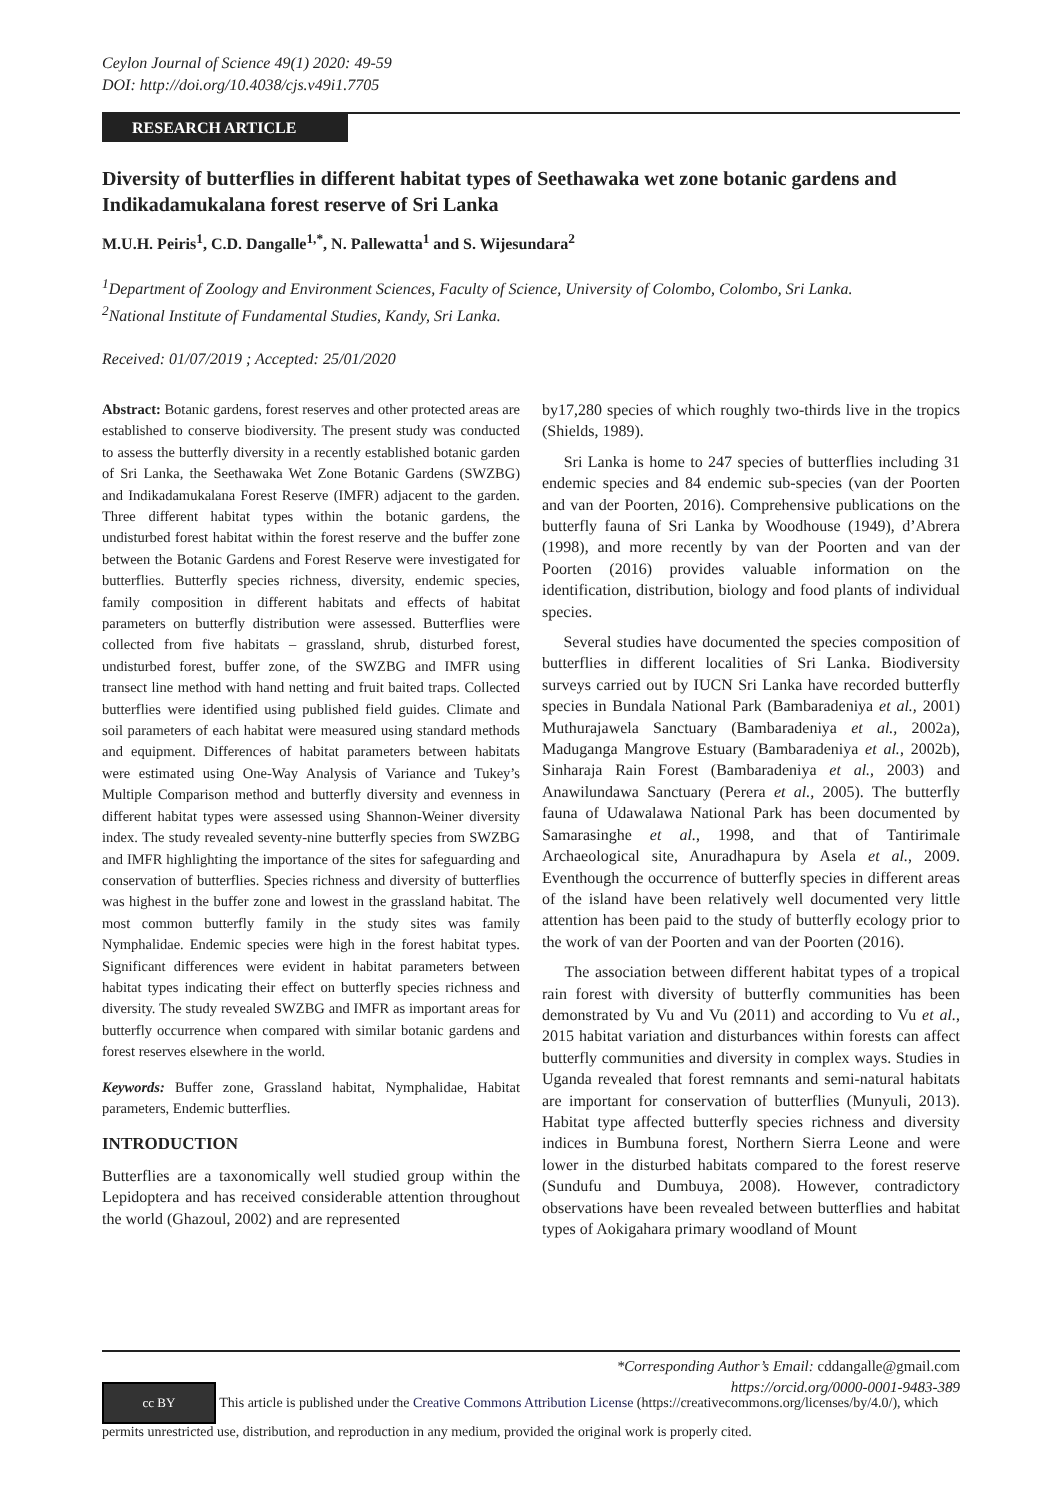Ceylon Journal of Science 49(1) 2020: 49-59
DOI: http://doi.org/10.4038/cjs.v49i1.7705
RESEARCH ARTICLE
Diversity of butterflies in different habitat types of Seethawaka wet zone botanic gardens and Indikadamukalana forest reserve of Sri Lanka
M.U.H. Peiris<sup>1</sup>, C.D. Dangalle<sup>1,*</sup>, N. Pallewatta<sup>1</sup> and S. Wijesundara<sup>2</sup>
<sup>1</sup> Department of Zoology and Environment Sciences, Faculty of Science, University of Colombo, Colombo, Sri Lanka.
<sup>2</sup> National Institute of Fundamental Studies, Kandy, Sri Lanka.
Received: 01/07/2019 ; Accepted: 25/01/2020
Abstract: Botanic gardens, forest reserves and other protected areas are established to conserve biodiversity. The present study was conducted to assess the butterfly diversity in a recently established botanic garden of Sri Lanka, the Seethawaka Wet Zone Botanic Gardens (SWZBG) and Indikadamukalana Forest Reserve (IMFR) adjacent to the garden. Three different habitat types within the botanic gardens, the undisturbed forest habitat within the forest reserve and the buffer zone between the Botanic Gardens and Forest Reserve were investigated for butterflies. Butterfly species richness, diversity, endemic species, family composition in different habitats and effects of habitat parameters on butterfly distribution were assessed. Butterflies were collected from five habitats – grassland, shrub, disturbed forest, undisturbed forest, buffer zone, of the SWZBG and IMFR using transect line method with hand netting and fruit baited traps. Collected butterflies were identified using published field guides. Climate and soil parameters of each habitat were measured using standard methods and equipment. Differences of habitat parameters between habitats were estimated using One-Way Analysis of Variance and Tukey’s Multiple Comparison method and butterfly diversity and evenness in different habitat types were assessed using Shannon-Weiner diversity index. The study revealed seventy-nine butterfly species from SWZBG and IMFR highlighting the importance of the sites for safeguarding and conservation of butterflies. Species richness and diversity of butterflies was highest in the buffer zone and lowest in the grassland habitat. The most common butterfly family in the study sites was family Nymphalidae. Endemic species were high in the forest habitat types. Significant differences were evident in habitat parameters between habitat types indicating their effect on butterfly species richness and diversity. The study revealed SWZBG and IMFR as important areas for butterfly occurrence when compared with similar botanic gardens and forest reserves elsewhere in the world.
Keywords: Buffer zone, Grassland habitat, Nymphalidae, Habitat parameters, Endemic butterflies.
INTRODUCTION
Butterflies are a taxonomically well studied group within the Lepidoptera and has received considerable attention throughout the world (Ghazoul, 2002) and are represented
by17,280 species of which roughly two-thirds live in the tropics (Shields, 1989).
Sri Lanka is home to 247 species of butterflies including 31 endemic species and 84 endemic sub-species (van der Poorten and van der Poorten, 2016). Comprehensive publications on the butterfly fauna of Sri Lanka by Woodhouse (1949), d’Abrera (1998), and more recently by van der Poorten and van der Poorten (2016) provides valuable information on the identification, distribution, biology and food plants of individual species.
Several studies have documented the species composition of butterflies in different localities of Sri Lanka. Biodiversity surveys carried out by IUCN Sri Lanka have recorded butterfly species in Bundala National Park (Bambaradeniya et al., 2001) Muthurajawela Sanctuary (Bambaradeniya et al., 2002a), Maduganga Mangrove Estuary (Bambaradeniya et al., 2002b), Sinharaja Rain Forest (Bambaradeniya et al., 2003) and Anawilundawa Sanctuary (Perera et al., 2005). The butterfly fauna of Udawalawa National Park has been documented by Samarasinghe et al., 1998, and that of Tantirimale Archaeological site, Anuradhapura by Asela et al., 2009. Eventhough the occurrence of butterfly species in different areas of the island have been relatively well documented very little attention has been paid to the study of butterfly ecology prior to the work of van der Poorten and van der Poorten (2016).
The association between different habitat types of a tropical rain forest with diversity of butterfly communities has been demonstrated by Vu and Vu (2011) and according to Vu et al., 2015 habitat variation and disturbances within forests can affect butterfly communities and diversity in complex ways. Studies in Uganda revealed that forest remnants and semi-natural habitats are important for conservation of butterflies (Munyuli, 2013). Habitat type affected butterfly species richness and diversity indices in Bumbuna forest, Northern Sierra Leone and were lower in the disturbed habitats compared to the forest reserve (Sundufu and Dumbuya, 2008). However, contradictory observations have been revealed between butterflies and habitat types of Aokigahara primary woodland of Mount
*Corresponding Author’s Email: cddangalle@gmail.com
https://orcid.org/0000-0001-9483-389
cc BY This article is published under the Creative Commons Attribution License (https://creativecommons.org/licenses/by/4.0/), which permits unrestricted use, distribution, and reproduction in any medium, provided the original work is properly cited.